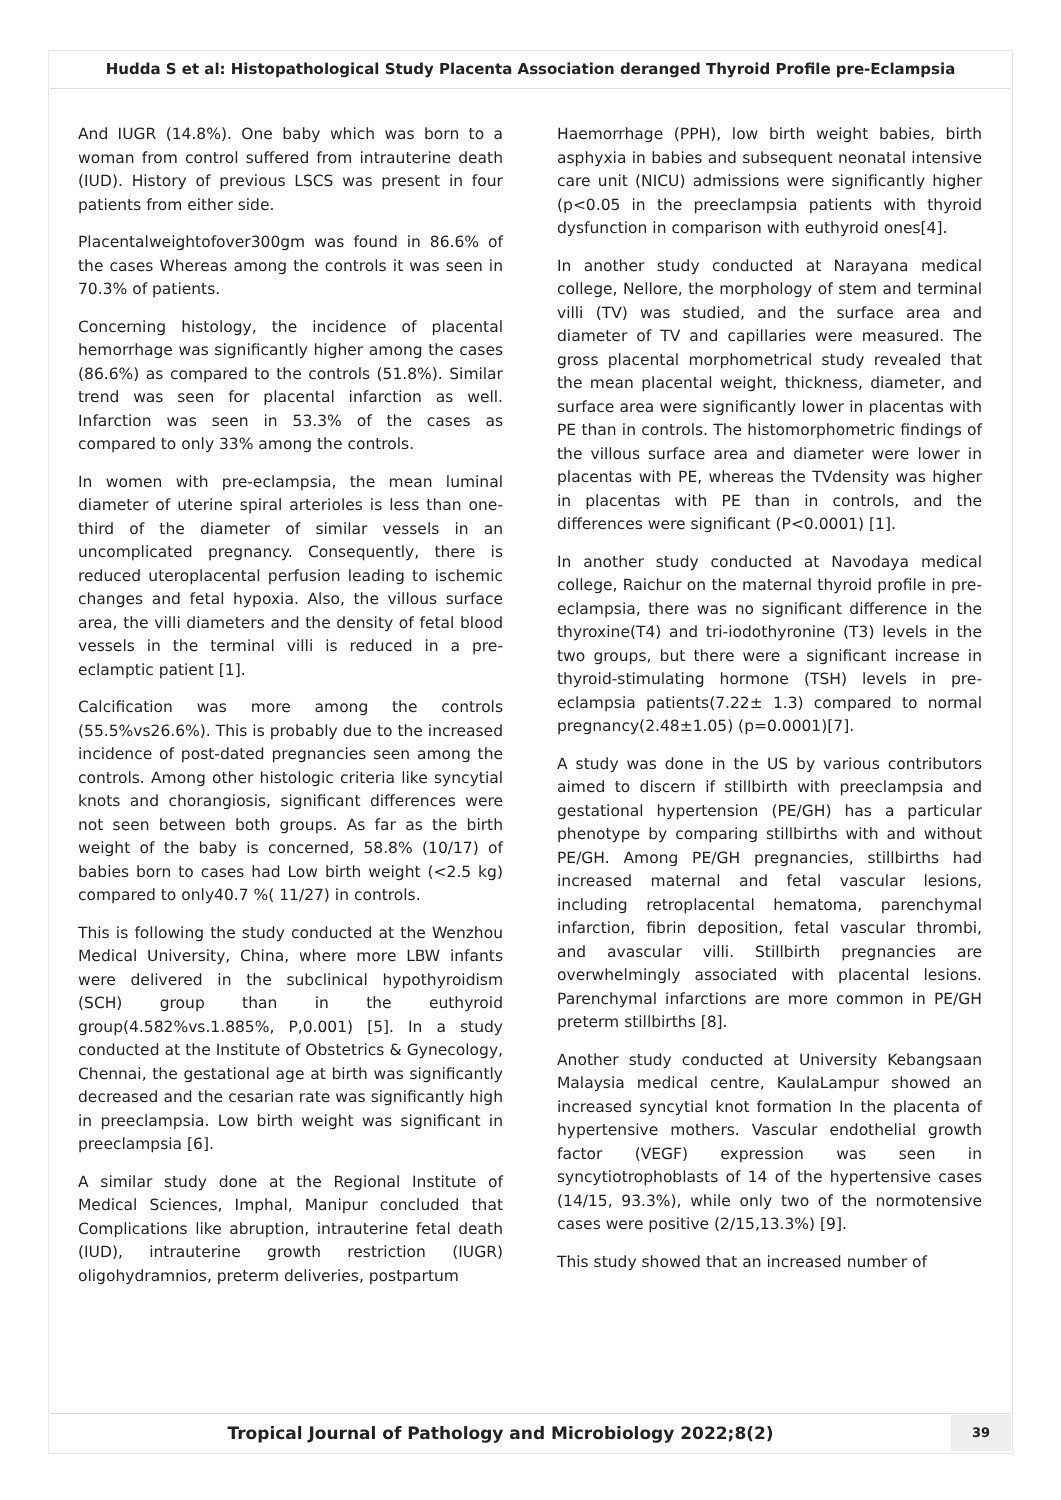Hudda S et al: Histopathological Study Placenta Association deranged Thyroid Profile pre-Eclampsia
And IUGR (14.8%). One baby which was born to a woman from control suffered from intrauterine death (IUD). History of previous LSCS was present in four patients from either side.
Placentalweightofover300gm was found in 86.6% of the cases Whereas among the controls it was seen in 70.3% of patients.
Concerning histology, the incidence of placental hemorrhage was significantly higher among the cases (86.6%) as compared to the controls (51.8%). Similar trend was seen for placental infarction as well. Infarction was seen in 53.3% of the cases as compared to only 33% among the controls.
In women with pre-eclampsia, the mean luminal diameter of uterine spiral arterioles is less than one-third of the diameter of similar vessels in an uncomplicated pregnancy. Consequently, there is reduced uteroplacental perfusion leading to ischemic changes and fetal hypoxia. Also, the villous surface area, the villi diameters and the density of fetal blood vessels in the terminal villi is reduced in a pre-eclamptic patient [1].
Calcification was more among the controls (55.5%vs26.6%). This is probably due to the increased incidence of post-dated pregnancies seen among the controls. Among other histologic criteria like syncytial knots and chorangiosis, significant differences were not seen between both groups. As far as the birth weight of the baby is concerned, 58.8% (10/17) of babies born to cases had Low birth weight (<2.5 kg) compared to only40.7 %( 11/27) in controls.
This is following the study conducted at the Wenzhou Medical University, China, where more LBW infants were delivered in the subclinical hypothyroidism (SCH) group than in the euthyroid group(4.582%vs.1.885%, P,0.001) [5]. In a study conducted at the Institute of Obstetrics & Gynecology, Chennai, the gestational age at birth was significantly decreased and the cesarian rate was significantly high in preeclampsia. Low birth weight was significant in preeclampsia [6].
A similar study done at the Regional Institute of Medical Sciences, Imphal, Manipur concluded that Complications like abruption, intrauterine fetal death (IUD), intrauterine growth restriction (IUGR) oligohydramnios, preterm deliveries, postpartum
Haemorrhage (PPH), low birth weight babies, birth asphyxia in babies and subsequent neonatal intensive care unit (NICU) admissions were significantly higher (p<0.05 in the preeclampsia patients with thyroid dysfunction in comparison with euthyroid ones[4].
In another study conducted at Narayana medical college, Nellore, the morphology of stem and terminal villi (TV) was studied, and the surface area and diameter of TV and capillaries were measured. The gross placental morphometrical study revealed that the mean placental weight, thickness, diameter, and surface area were significantly lower in placentas with PE than in controls. The histomorphometric findings of the villous surface area and diameter were lower in placentas with PE, whereas the TVdensity was higher in placentas with PE than in controls, and the differences were significant (P<0.0001) [1].
In another study conducted at Navodaya medical college, Raichur on the maternal thyroid profile in pre-eclampsia, there was no significant difference in the thyroxine(T4) and tri-iodothyronine (T3) levels in the two groups, but there were a significant increase in thyroid-stimulating hormone (TSH) levels in pre-eclampsia patients(7.22± 1.3) compared to normal pregnancy(2.48±1.05) (p=0.0001)[7].
A study was done in the US by various contributors aimed to discern if stillbirth with preeclampsia and gestational hypertension (PE/GH) has a particular phenotype by comparing stillbirths with and without PE/GH. Among PE/GH pregnancies, stillbirths had increased maternal and fetal vascular lesions, including retroplacental hematoma, parenchymal infarction, fibrin deposition, fetal vascular thrombi, and avascular villi. Stillbirth pregnancies are overwhelmingly associated with placental lesions. Parenchymal infarctions are more common in PE/GH preterm stillbirths [8].
Another study conducted at University Kebangsaan Malaysia medical centre, KaulaLampur showed an increased syncytial knot formation In the placenta of hypertensive mothers. Vascular endothelial growth factor (VEGF) expression was seen in syncytiotrophoblasts of 14 of the hypertensive cases (14/15, 93.3%), while only two of the normotensive cases were positive (2/15,13.3%) [9].
This study showed that an increased number of
Tropical Journal of Pathology and Microbiology 2022;8(2)
39